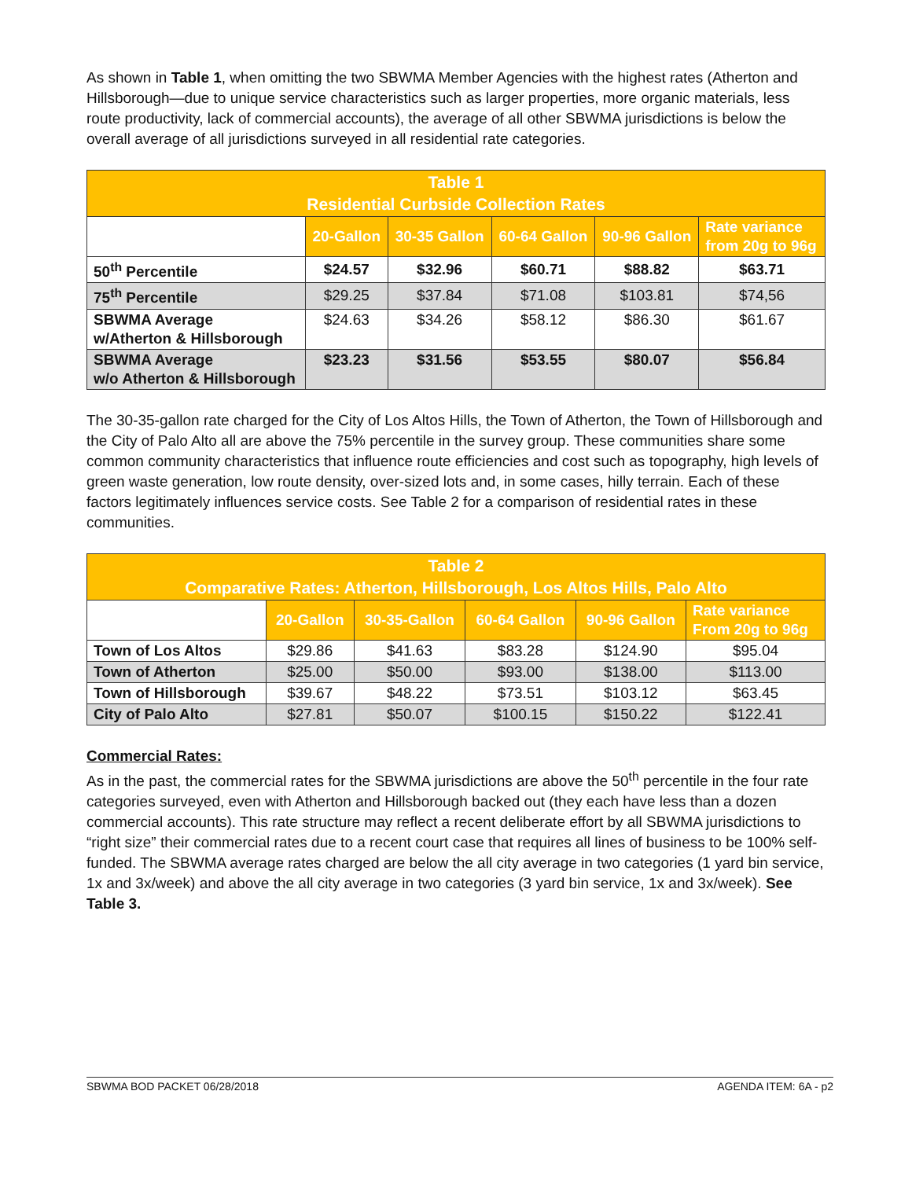As shown in Table 1, when omitting the two SBWMA Member Agencies with the highest rates (Atherton and Hillsborough—due to unique service characteristics such as larger properties, more organic materials, less route productivity, lack of commercial accounts), the average of all other SBWMA jurisdictions is below the overall average of all jurisdictions surveyed in all residential rate categories.
| Table 1 Residential Curbside Collection Rates | | | | | |
| | 20-Gallon | 30-35 Gallon | 60-64 Gallon | 90-96 Gallon | Rate variance from 20g to 96g |
| 50<sup>th</sup> Percentile | $24.57 | $32.96 | $60.71 | $88.82 | $63.71 |
| 75<sup>th</sup> Percentile | $29.25 | $37.84 | $71.08 | $103.81 | $74,56 |
| SBWMA Average w/Atherton & Hillsborough | $24.63 | $34.26 | $58.12 | $86.30 | $61.67 |
| SBWMA Average w/o Atherton & Hillsborough | $23.23 | $31.56 | $53.55 | $80.07 | $56.84 |
The 30-35-gallon rate charged for the City of Los Altos Hills, the Town of Atherton, the Town of Hillsborough and the City of Palo Alto all are above the 75% percentile in the survey group. These communities share some common community characteristics that influence route efficiencies and cost such as topography, high levels of green waste generation, low route density, over-sized lots and, in some cases, hilly terrain. Each of these factors legitimately influences service costs. See Table 2 for a comparison of residential rates in these communities.
| Table 2 Comparative Rates: Atherton, Hillsborough, Los Altos Hills, Palo Alto | | | | | |
| | 20-Gallon | 30-35-Gallon | 60-64 Gallon | 90-96 Gallon | Rate variance From 20g to 96g |
| Town of Los Altos | $29.86 | $41.63 | $83.28 | $124.90 | $95.04 |
| Town of Atherton | $25.00 | $50.00 | $93.00 | $138.00 | $113.00 |
| Town of Hillsborough | $39.67 | $48.22 | $73.51 | $103.12 | $63.45 |
| City of Palo Alto | $27.81 | $50.07 | $100.15 | $150.22 | $122.41 |
Commercial Rates:
As in the past, the commercial rates for the SBWMA jurisdictions are above the 50<sup>th</sup> percentile in the four rate categories surveyed, even with Atherton and Hillsborough backed out (they each have less than a dozen commercial accounts). This rate structure may reflect a recent deliberate effort by all SBWMA jurisdictions to “right size” their commercial rates due to a recent court case that requires all lines of business to be 100% self-funded. The SBWMA average rates charged are below the all city average in two categories (1 yard bin service, 1x and 3x/week) and above the all city average in two categories (3 yard bin service, 1x and 3x/week). See Table 3.
SBWMA BOD PACKET 06/28/2018 AGENDA ITEM: 6A - p2